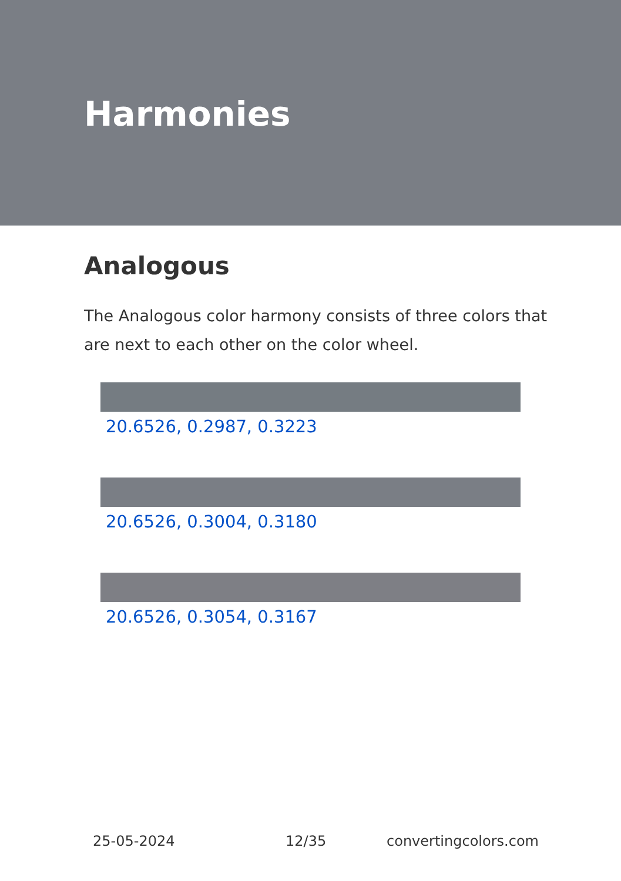Harmonies
Analogous
The Analogous color harmony consists of three colors that are next to each other on the color wheel.
20.6526, 0.2987, 0.3223
20.6526, 0.3004, 0.3180
20.6526, 0.3054, 0.3167
25-05-2024 12/35 convertingcolors.com